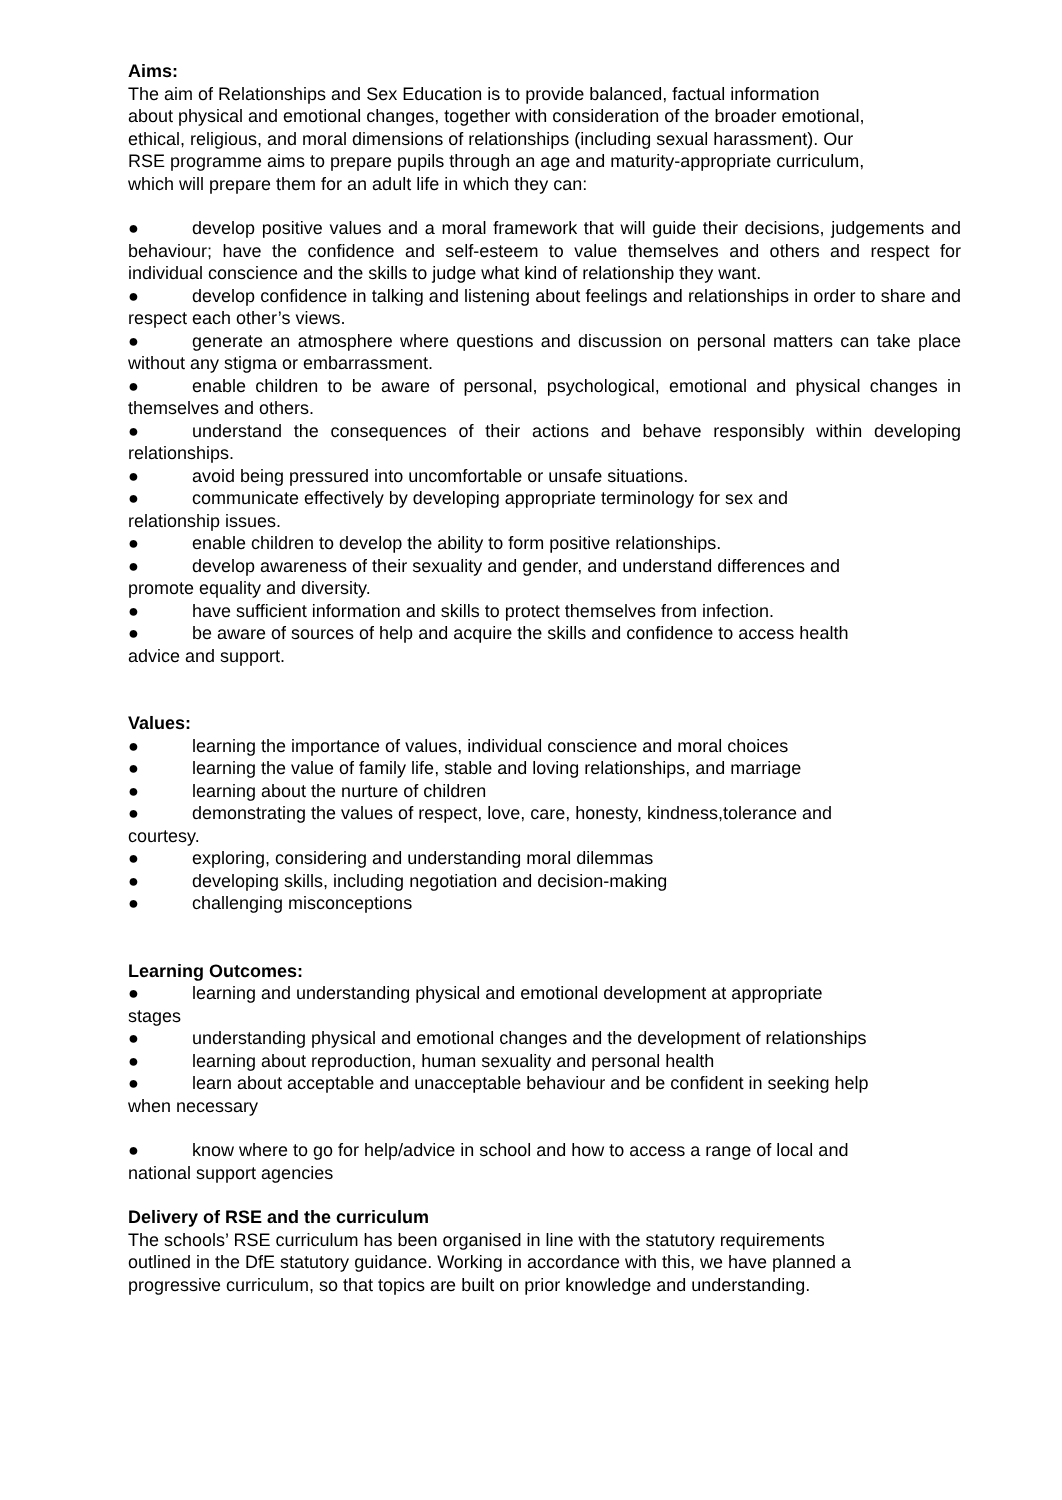Aims:
The aim of Relationships and Sex Education is to provide balanced, factual information
about physical and emotional changes, together with consideration of the broader emotional,
ethical, religious, and moral dimensions of relationships (including sexual harassment). Our
RSE programme aims to prepare pupils through an age and maturity-appropriate curriculum,
which will prepare them for an adult life in which they can:
● develop positive values and a moral framework that will guide their decisions, judgements and behaviour; have the confidence and self-esteem to value themselves and others and respect for individual conscience and the skills to judge what kind of relationship they want.
● develop confidence in talking and listening about feelings and relationships in order to share and respect each other’s views.
● generate an atmosphere where questions and discussion on personal matters can take place without any stigma or embarrassment.
● enable children to be aware of personal, psychological, emotional and physical changes in themselves and others.
● understand the consequences of their actions and behave responsibly within developing relationships.
● avoid being pressured into uncomfortable or unsafe situations.
● communicate effectively by developing appropriate terminology for sex and
relationship issues.
● enable children to develop the ability to form positive relationships.
● develop awareness of their sexuality and gender, and understand differences and
promote equality and diversity.
● have sufficient information and skills to protect themselves from infection.
● be aware of sources of help and acquire the skills and confidence to access health
advice and support.
Values:
● learning the importance of values, individual conscience and moral choices
● learning the value of family life, stable and loving relationships, and marriage
● learning about the nurture of children
● demonstrating the values of respect, love, care, honesty, kindness,tolerance and
courtesy.
● exploring, considering and understanding moral dilemmas
● developing skills, including negotiation and decision-making
● challenging misconceptions
Learning Outcomes:
● learning and understanding physical and emotional development at appropriate
stages
● understanding physical and emotional changes and the development of relationships
● learning about reproduction, human sexuality and personal health
● learn about acceptable and unacceptable behaviour and be confident in seeking help
when necessary
● know where to go for help/advice in school and how to access a range of local and
national support agencies
Delivery of RSE and the curriculum
The schools’ RSE curriculum has been organised in line with the statutory requirements
outlined in the DfE statutory guidance. Working in accordance with this, we have planned a
progressive curriculum, so that topics are built on prior knowledge and understanding.